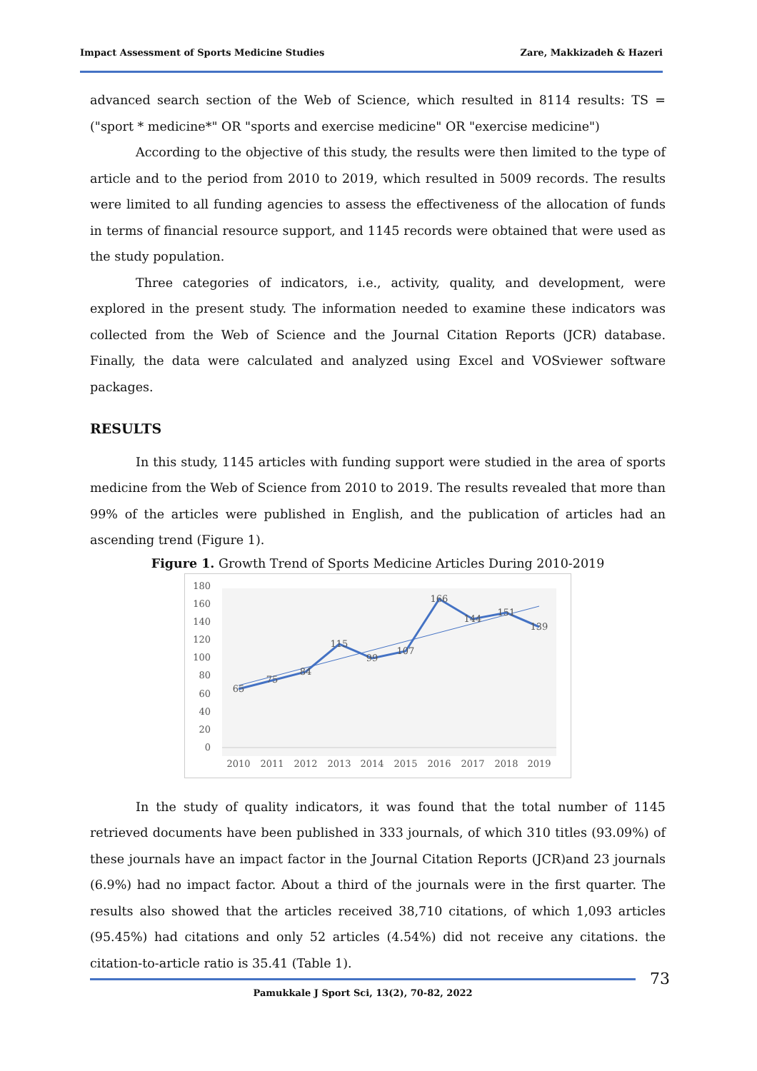Impact Assessment of Sports Medicine Studies Zare, Makkizadeh & Hazeri
advanced search section of the Web of Science, which resulted in 8114 results: TS = ("sport * medicine*" OR "sports and exercise medicine" OR "exercise medicine")
According to the objective of this study, the results were then limited to the type of article and to the period from 2010 to 2019, which resulted in 5009 records. The results were limited to all funding agencies to assess the effectiveness of the allocation of funds in terms of financial resource support, and 1145 records were obtained that were used as the study population.
Three categories of indicators, i.e., activity, quality, and development, were explored in the present study. The information needed to examine these indicators was collected from the Web of Science and the Journal Citation Reports (JCR) database. Finally, the data were calculated and analyzed using Excel and VOSviewer software packages.
RESULTS
In this study, 1145 articles with funding support were studied in the area of sports medicine from the Web of Science from 2010 to 2019. The results revealed that more than 99% of the articles were published in English, and the publication of articles had an ascending trend (Figure 1).
Figure 1. Growth Trend of Sports Medicine Articles During 2010-2019
180
160
140
120
100
80
60
40
20
0
65
75
84
115
99
107
166
144
151
139
2010
2011
2012
2013
2014
2015
2016
2017
2018
2019
In the study of quality indicators, it was found that the total number of 1145 retrieved documents have been published in 333 journals, of which 310 titles (93.09%) of these journals have an impact factor in the Journal Citation Reports (JCR)and 23 journals (6.9%) had no impact factor. About a third of the journals were in the first quarter. The results also showed that the articles received 38,710 citations, of which 1,093 articles (95.45%) had citations and only 52 articles (4.54%) did not receive any citations. the citation-to-article ratio is 35.41 (Table 1).
73
Pamukkale J Sport Sci, 13(2), 70-82, 2022